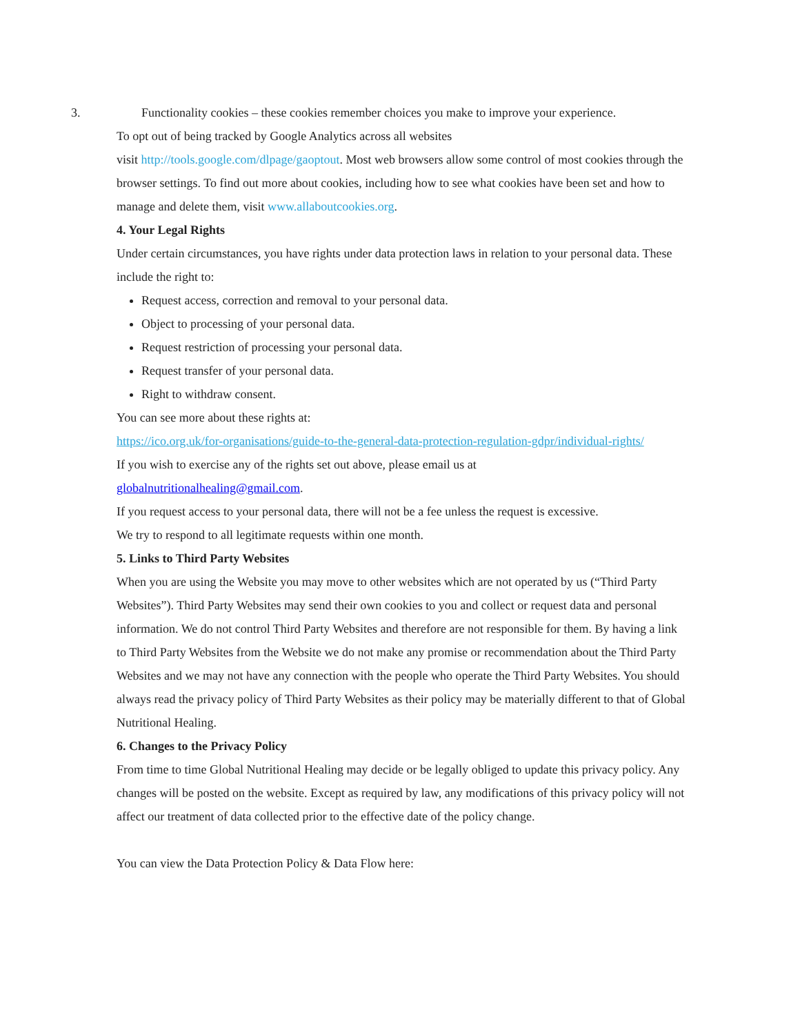3. Functionality cookies – these cookies remember choices you make to improve your experience.
To opt out of being tracked by Google Analytics across all websites
visit http://tools.google.com/dlpage/gaoptout. Most web browsers allow some control of most cookies through the browser settings. To find out more about cookies, including how to see what cookies have been set and how to manage and delete them, visit www.allaboutcookies.org.
4. Your Legal Rights
Under certain circumstances, you have rights under data protection laws in relation to your personal data. These include the right to:
Request access, correction and removal to your personal data.
Object to processing of your personal data.
Request restriction of processing your personal data.
Request transfer of your personal data.
Right to withdraw consent.
You can see more about these rights at:
https://ico.org.uk/for-organisations/guide-to-the-general-data-protection-regulation-gdpr/individual-rights/
If you wish to exercise any of the rights set out above, please email us at
globalnutritionalhealing@gmail.com.
If you request access to your personal data, there will not be a fee unless the request is excessive.
We try to respond to all legitimate requests within one month.
5. Links to Third Party Websites
When you are using the Website you may move to other websites which are not operated by us (“Third Party Websites”). Third Party Websites may send their own cookies to you and collect or request data and personal information. We do not control Third Party Websites and therefore are not responsible for them. By having a link to Third Party Websites from the Website we do not make any promise or recommendation about the Third Party Websites and we may not have any connection with the people who operate the Third Party Websites. You should always read the privacy policy of Third Party Websites as their policy may be materially different to that of Global Nutritional Healing.
6. Changes to the Privacy Policy
From time to time Global Nutritional Healing may decide or be legally obliged to update this privacy policy. Any changes will be posted on the website. Except as required by law, any modifications of this privacy policy will not affect our treatment of data collected prior to the effective date of the policy change.
You can view the Data Protection Policy & Data Flow here: